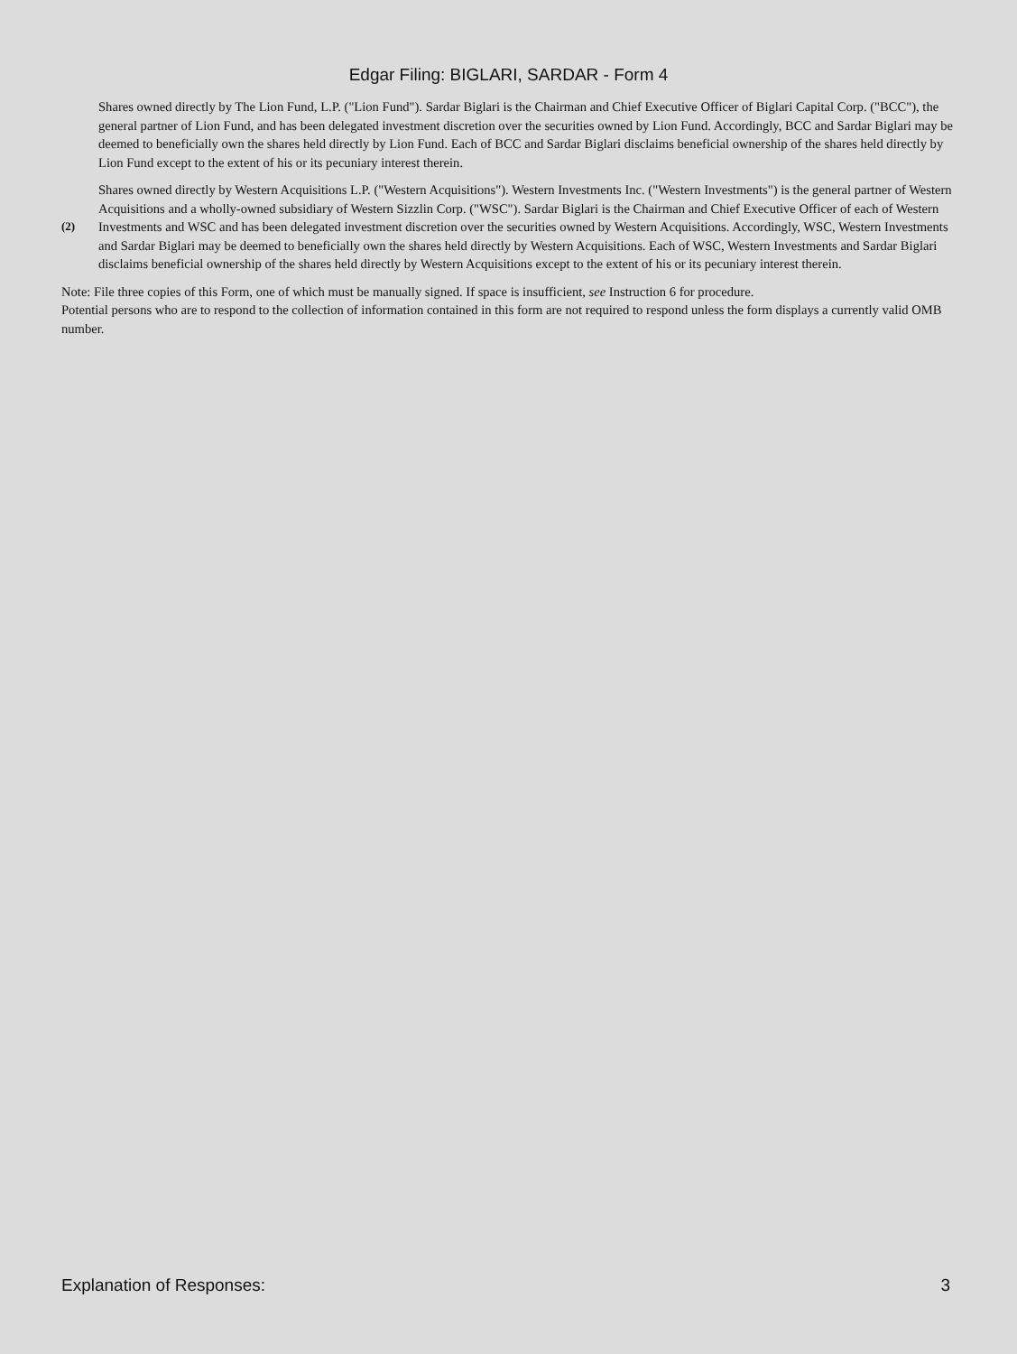Edgar Filing: BIGLARI, SARDAR - Form 4
Shares owned directly by The Lion Fund, L.P. ("Lion Fund"). Sardar Biglari is the Chairman and Chief Executive Officer of Biglari Capital Corp. ("BCC"), the general partner of Lion Fund, and has been delegated investment discretion over the securities owned by Lion Fund. Accordingly, BCC and Sardar Biglari may be deemed to beneficially own the shares held directly by Lion Fund. Each of BCC and Sardar Biglari disclaims beneficial ownership of the shares held directly by Lion Fund except to the extent of his or its pecuniary interest therein.
(2) Shares owned directly by Western Acquisitions L.P. ("Western Acquisitions"). Western Investments Inc. ("Western Investments") is the general partner of Western Acquisitions and a wholly-owned subsidiary of Western Sizzlin Corp. ("WSC"). Sardar Biglari is the Chairman and Chief Executive Officer of each of Western Investments and WSC and has been delegated investment discretion over the securities owned by Western Acquisitions. Accordingly, WSC, Western Investments and Sardar Biglari may be deemed to beneficially own the shares held directly by Western Acquisitions. Each of WSC, Western Investments and Sardar Biglari disclaims beneficial ownership of the shares held directly by Western Acquisitions except to the extent of his or its pecuniary interest therein.
Note: File three copies of this Form, one of which must be manually signed. If space is insufficient, see Instruction 6 for procedure.
Potential persons who are to respond to the collection of information contained in this form are not required to respond unless the form displays a currently valid OMB number.
Explanation of Responses: 3